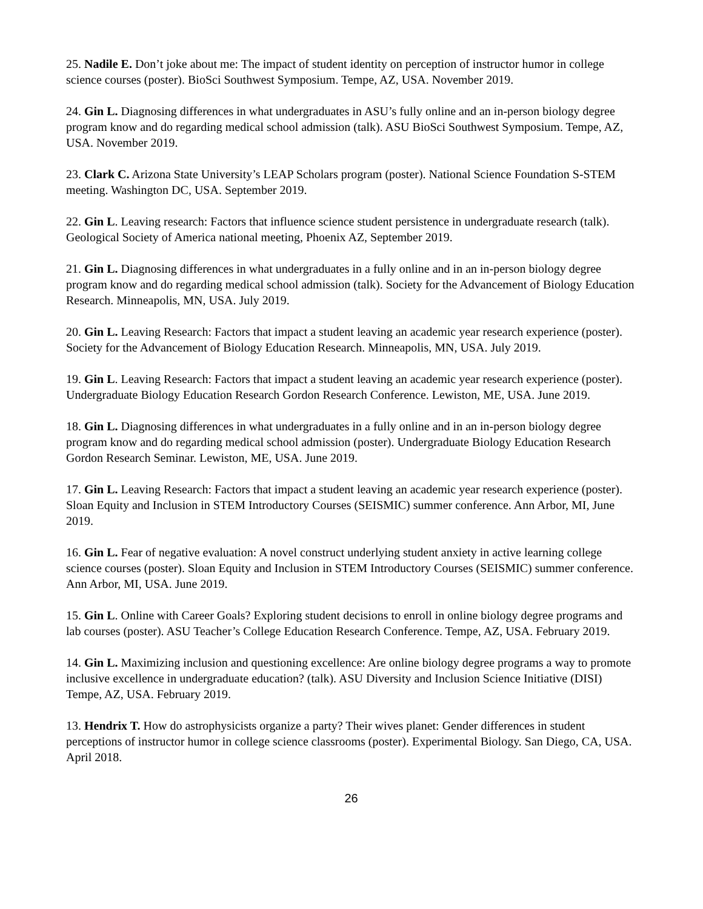25. Nadile E. Don’t joke about me: The impact of student identity on perception of instructor humor in college science courses (poster). BioSci Southwest Symposium. Tempe, AZ, USA. November 2019.
24. Gin L. Diagnosing differences in what undergraduates in ASU’s fully online and an in-person biology degree program know and do regarding medical school admission (talk). ASU BioSci Southwest Symposium. Tempe, AZ, USA. November 2019.
23. Clark C. Arizona State University’s LEAP Scholars program (poster). National Science Foundation S-STEM meeting. Washington DC, USA. September 2019.
22. Gin L. Leaving research: Factors that influence science student persistence in undergraduate research (talk). Geological Society of America national meeting, Phoenix AZ, September 2019.
21. Gin L. Diagnosing differences in what undergraduates in a fully online and in an in-person biology degree program know and do regarding medical school admission (talk). Society for the Advancement of Biology Education Research. Minneapolis, MN, USA. July 2019.
20. Gin L. Leaving Research: Factors that impact a student leaving an academic year research experience (poster). Society for the Advancement of Biology Education Research. Minneapolis, MN, USA. July 2019.
19. Gin L. Leaving Research: Factors that impact a student leaving an academic year research experience (poster). Undergraduate Biology Education Research Gordon Research Conference. Lewiston, ME, USA. June 2019.
18. Gin L. Diagnosing differences in what undergraduates in a fully online and in an in-person biology degree program know and do regarding medical school admission (poster). Undergraduate Biology Education Research Gordon Research Seminar. Lewiston, ME, USA. June 2019.
17. Gin L. Leaving Research: Factors that impact a student leaving an academic year research experience (poster). Sloan Equity and Inclusion in STEM Introductory Courses (SEISMIC) summer conference. Ann Arbor, MI, June 2019.
16. Gin L. Fear of negative evaluation: A novel construct underlying student anxiety in active learning college science courses (poster). Sloan Equity and Inclusion in STEM Introductory Courses (SEISMIC) summer conference. Ann Arbor, MI, USA. June 2019.
15. Gin L. Online with Career Goals? Exploring student decisions to enroll in online biology degree programs and lab courses (poster). ASU Teacher’s College Education Research Conference. Tempe, AZ, USA. February 2019.
14. Gin L. Maximizing inclusion and questioning excellence: Are online biology degree programs a way to promote inclusive excellence in undergraduate education? (talk). ASU Diversity and Inclusion Science Initiative (DISI) Tempe, AZ, USA. February 2019.
13. Hendrix T. How do astrophysicists organize a party? Their wives planet: Gender differences in student perceptions of instructor humor in college science classrooms (poster). Experimental Biology. San Diego, CA, USA. April 2018.
26